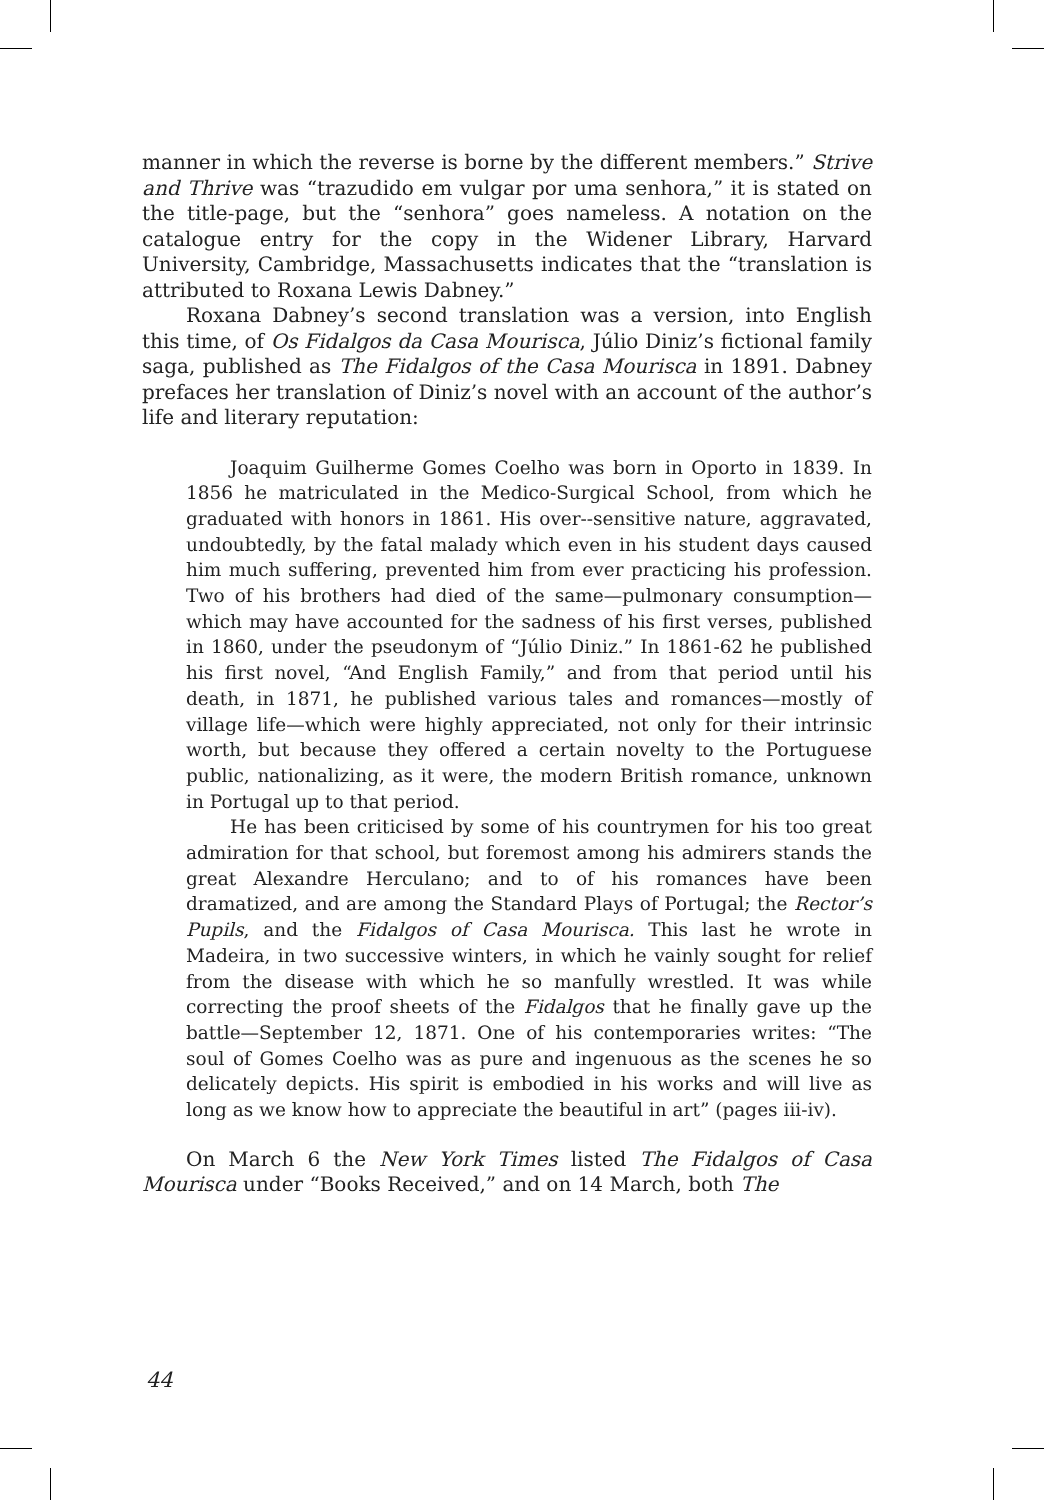manner in which the reverse is borne by the different members.” Strive and Thrive was “trazudido em vulgar por uma senhora,” it is stated on the title-page, but the “senhora” goes nameless. A notation on the catalogue entry for the copy in the Widener Library, Harvard University, Cambridge, Massachusetts indicates that the “translation is attributed to Roxana Lewis Dabney.”
Roxana Dabney’s second translation was a version, into English this time, of Os Fidalgos da Casa Mourisca, Júlio Diniz’s fictional family saga, published as The Fidalgos of the Casa Mourisca in 1891. Dabney prefaces her translation of Diniz’s novel with an account of the author’s life and literary reputation:
Joaquim Guilherme Gomes Coelho was born in Oporto in 1839. In 1856 he matriculated in the Medico-Surgical School, from which he graduated with honors in 1861. His over--sensitive nature, aggravated, undoubtedly, by the fatal malady which even in his student days caused him much suffering, prevented him from ever practicing his profession. Two of his brothers had died of the same—pulmonary consumption—which may have accounted for the sadness of his first verses, published in 1860, under the pseudonym of “Júlio Diniz.” In 1861-62 he published his first novel, “And English Family,” and from that period until his death, in 1871, he published various tales and romances—mostly of village life—which were highly appreciated, not only for their intrinsic worth, but because they offered a certain novelty to the Portuguese public, nationalizing, as it were, the modern British romance, unknown in Portugal up to that period.
He has been criticised by some of his countrymen for his too great admiration for that school, but foremost among his admirers stands the great Alexandre Herculano; and to of his romances have been dramatized, and are among the Standard Plays of Portugal; the Rector’s Pupils, and the Fidalgos of Casa Mourisca. This last he wrote in Madeira, in two successive winters, in which he vainly sought for relief from the disease with which he so manfully wrestled. It was while correcting the proof sheets of the Fidalgos that he finally gave up the battle—September 12, 1871. One of his contemporaries writes: “The soul of Gomes Coelho was as pure and ingenuous as the scenes he so delicately depicts. His spirit is embodied in his works and will live as long as we know how to appreciate the beautiful in art” (pages iii-iv).
On March 6 the New York Times listed The Fidalgos of Casa Mourisca under “Books Received,” and on 14 March, both The
44